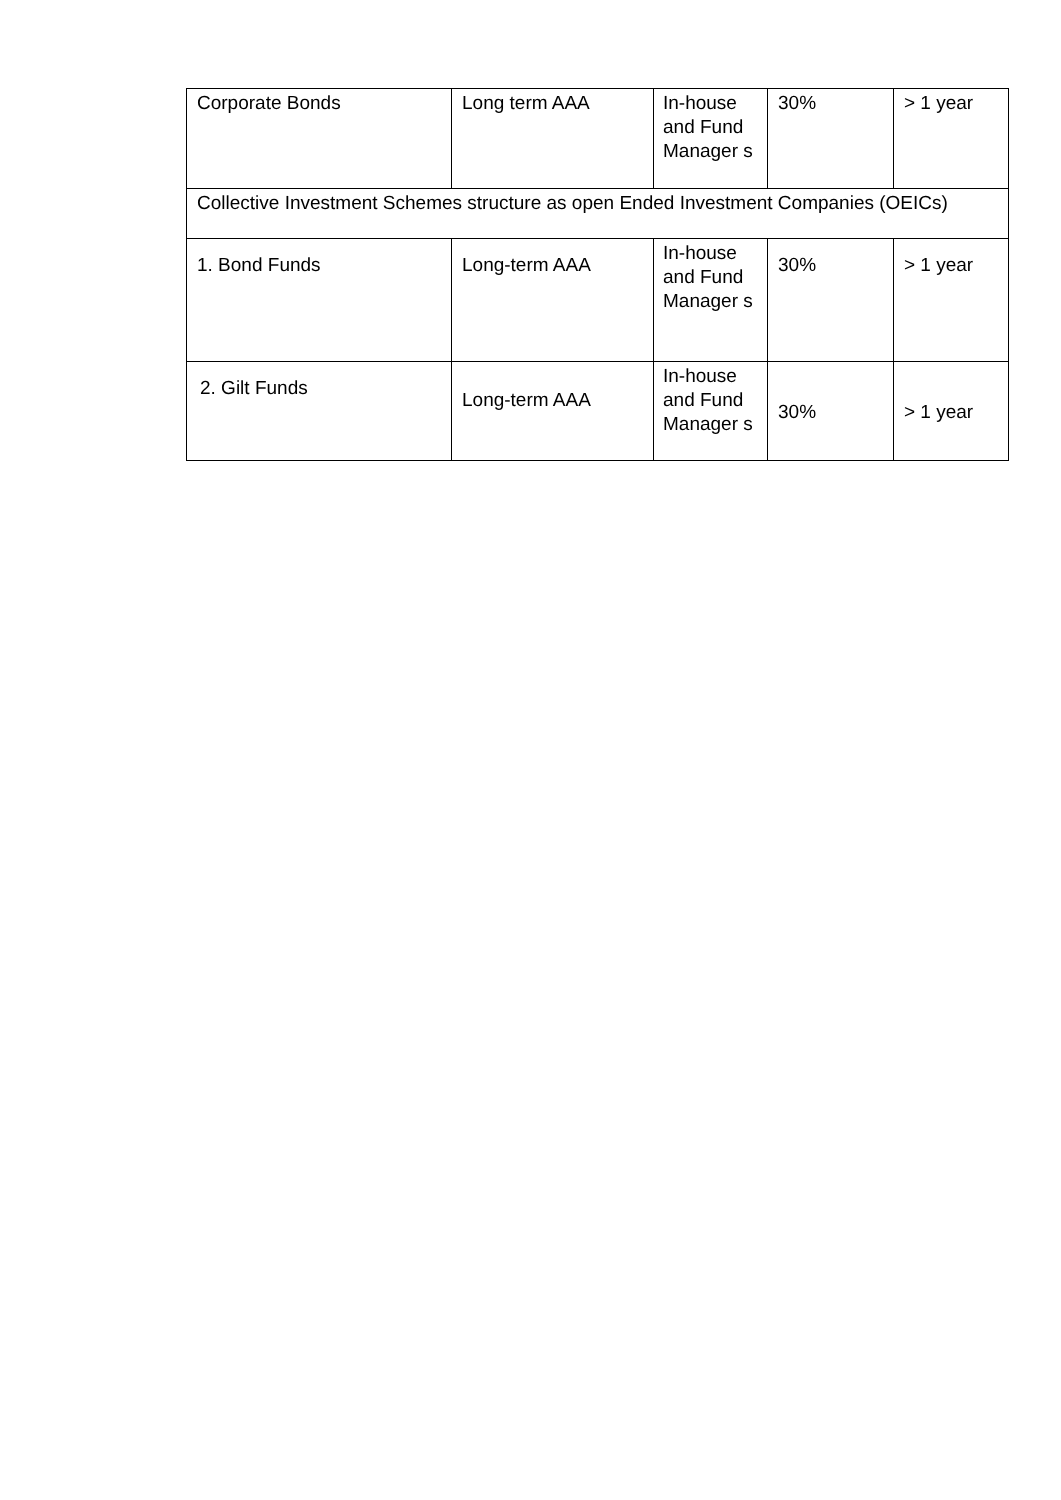| Corporate Bonds | Long term AAA | In-house and Fund Manager s | 30% | > 1 year |
| Collective Investment Schemes structure as open Ended Investment Companies (OEICs) | | | | |
| 1. Bond Funds | Long-term AAA | In-house and Fund Manager s | 30% | > 1 year |
| 2. Gilt Funds | Long-term AAA | In-house and Fund Manager s | 30% | > 1 year |